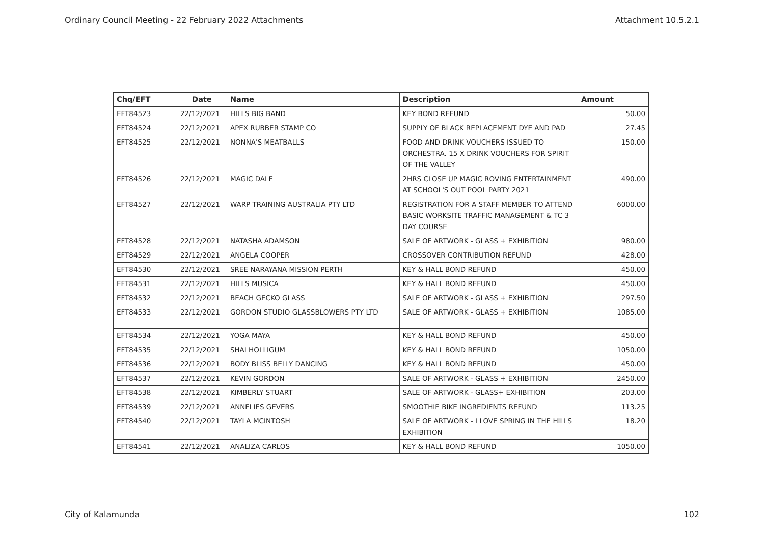Ordinary Council Meeting - 22 February 2022 Attachments Attachment 10.5.2.1
| Chq/EFT | Date | Name | Description | Amount |
| --- | --- | --- | --- | --- |
| EFT84523 | 22/12/2021 | HILLS BIG BAND | KEY BOND REFUND | 50.00 |
| EFT84524 | 22/12/2021 | APEX RUBBER STAMP CO | SUPPLY OF BLACK REPLACEMENT DYE AND PAD | 27.45 |
| EFT84525 | 22/12/2021 | NONNA'S MEATBALLS | FOOD AND DRINK VOUCHERS ISSUED TO ORCHESTRA. 15 X DRINK VOUCHERS FOR SPIRIT OF THE VALLEY | 150.00 |
| EFT84526 | 22/12/2021 | MAGIC DALE | 2HRS CLOSE UP MAGIC ROVING ENTERTAINMENT AT SCHOOL'S OUT POOL PARTY 2021 | 490.00 |
| EFT84527 | 22/12/2021 | WARP TRAINING AUSTRALIA PTY LTD | REGISTRATION FOR A STAFF MEMBER TO ATTEND BASIC WORKSITE TRAFFIC MANAGEMENT & TC 3 DAY COURSE | 6000.00 |
| EFT84528 | 22/12/2021 | NATASHA ADAMSON | SALE OF ARTWORK - GLASS + EXHIBITION | 980.00 |
| EFT84529 | 22/12/2021 | ANGELA COOPER | CROSSOVER CONTRIBUTION REFUND | 428.00 |
| EFT84530 | 22/12/2021 | SREE NARAYANA MISSION PERTH | KEY & HALL BOND REFUND | 450.00 |
| EFT84531 | 22/12/2021 | HILLS MUSICA | KEY & HALL BOND REFUND | 450.00 |
| EFT84532 | 22/12/2021 | BEACH GECKO GLASS | SALE OF ARTWORK - GLASS + EXHIBITION | 297.50 |
| EFT84533 | 22/12/2021 | GORDON STUDIO GLASSBLOWERS PTY LTD | SALE OF ARTWORK - GLASS + EXHIBITION | 1085.00 |
| EFT84534 | 22/12/2021 | YOGA MAYA | KEY & HALL BOND REFUND | 450.00 |
| EFT84535 | 22/12/2021 | SHAI HOLLIGUM | KEY & HALL BOND REFUND | 1050.00 |
| EFT84536 | 22/12/2021 | BODY BLISS BELLY DANCING | KEY & HALL BOND REFUND | 450.00 |
| EFT84537 | 22/12/2021 | KEVIN GORDON | SALE OF ARTWORK - GLASS + EXHIBITION | 2450.00 |
| EFT84538 | 22/12/2021 | KIMBERLY STUART | SALE OF ARTWORK - GLASS+ EXHIBITION | 203.00 |
| EFT84539 | 22/12/2021 | ANNELIES GEVERS | SMOOTHIE BIKE INGREDIENTS REFUND | 113.25 |
| EFT84540 | 22/12/2021 | TAYLA MCINTOSH | SALE OF ARTWORK - I LOVE SPRING IN THE HILLS EXHIBITION | 18.20 |
| EFT84541 | 22/12/2021 | ANALIZA CARLOS | KEY & HALL BOND REFUND | 1050.00 |
City of Kalamunda 102